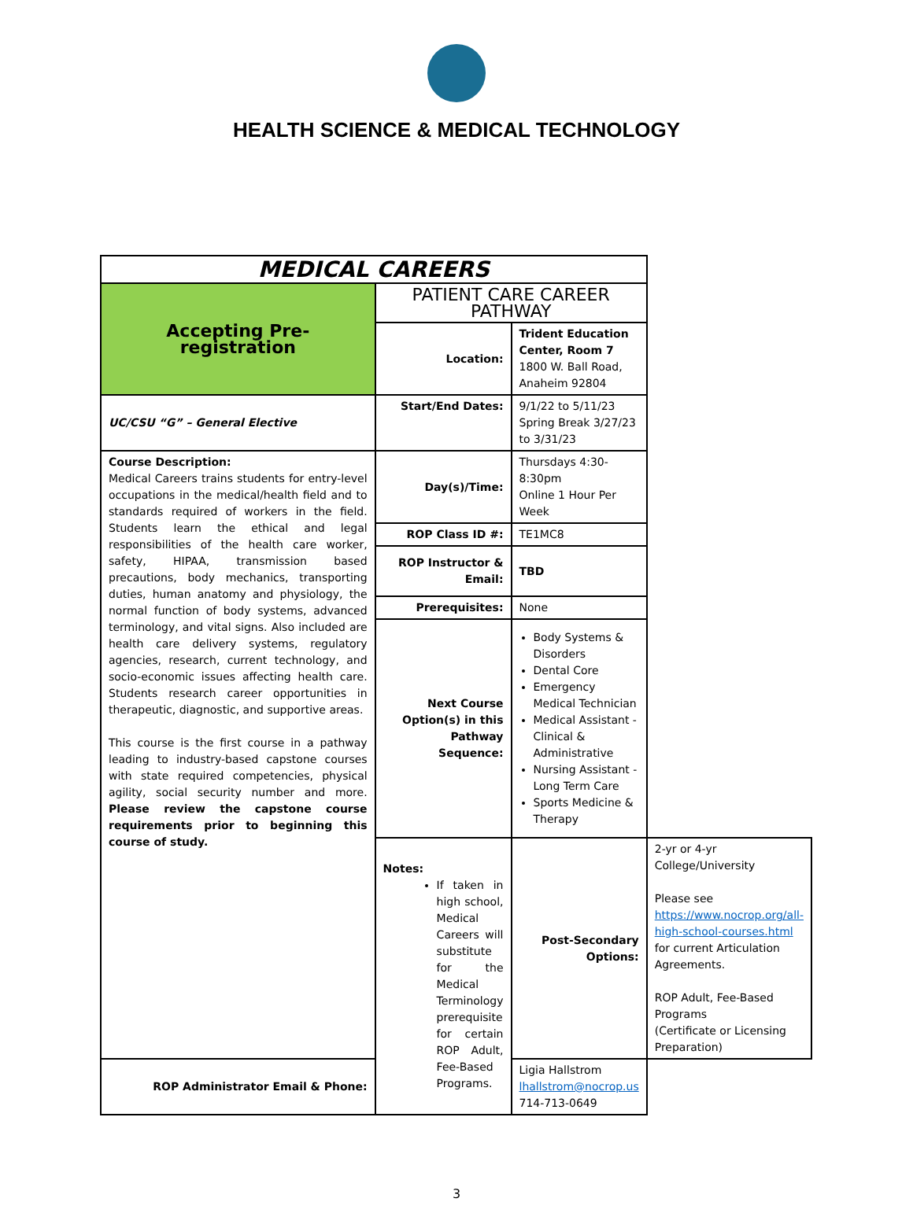HEALTH SCIENCE & MEDICAL TECHNOLOGY
| MEDICAL CAREERS | | | |
| Accepting Pre-registration | PATIENT CARE CAREER PATHWAY | | |
| | Location: | Trident Education Center, Room 7 1800 W. Ball Road, Anaheim 92804 | |
| UC/CSU “G” – General Elective | Start/End Dates: | 9/1/22 to 5/11/23 Spring Break 3/27/23 to 3/31/23 | |
| Course Description: Medical Careers trains students for entry-level occupations in the medical/health field and to standards required of workers in the field. Students learn the ethical and legal responsibilities of the health care worker, safety, HIPAA, transmission based precautions, body mechanics, transporting duties, human anatomy and physiology, the normal function of body systems, advanced terminology, and vital signs. Also included are health care delivery systems, regulatory agencies, research, current technology, and socio-economic issues affecting health care. Students research career opportunities in therapeutic, diagnostic, and supportive areas. This course is the first course in a pathway leading to industry-based capstone courses with state required competencies, physical agility, social security number and more. Please review the capstone course requirements prior to beginning this course of study. | Day(s)/Time: | Thursdays 4:30-8:30pm Online 1 Hour Per Week | |
| | ROP Class ID #: | TE1MC8 | |
| | ROP Instructor & Email: | TBD | |
| | Prerequisites: | None | |
| | Next Course Option(s) in this Pathway Sequence: | Body Systems & Disorders Dental Core Emergency Medical Technician Medical Assistant - Clinical & Administrative Nursing Assistant - Long Term Care Sports Medicine & Therapy | |
| | Notes: If taken in high school, Medical Careers will substitute for the Medical Terminology prerequisite for certain ROP Adult, Fee-Based Programs. | Post-Secondary Options: | 2-yr or 4-yr College/University Please see https://www.nocrop.org/all-high-school-courses.html for current Articulation Agreements. ROP Adult, Fee-Based Programs (Certificate or Licensing Preparation) |
| ROP Administrator Email & Phone: | | Ligia Hallstrom lhallstrom@nocrop.us 714-713-0649 | |
3